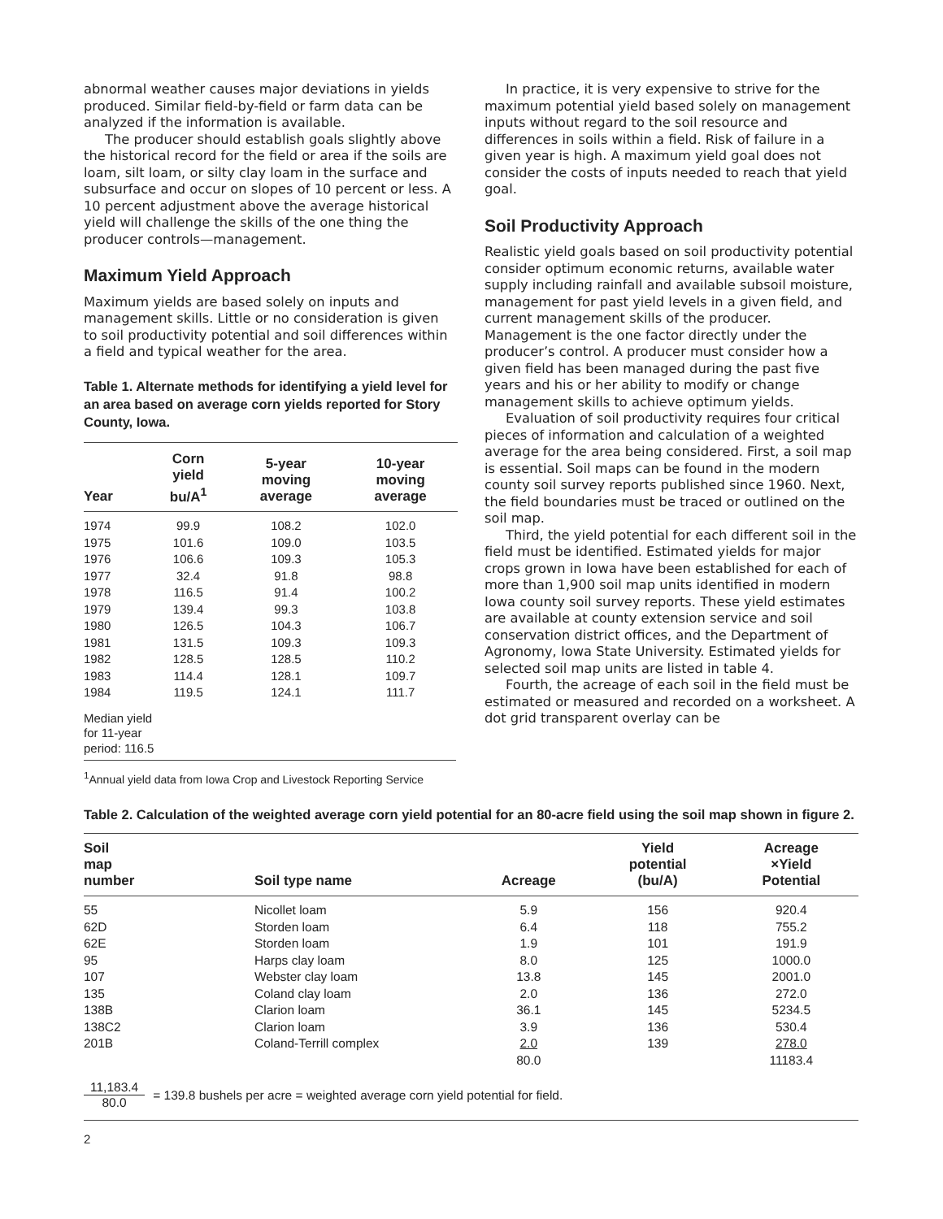abnormal weather causes major deviations in yields produced. Similar field-by-field or farm data can be analyzed if the information is available.
The producer should establish goals slightly above the historical record for the field or area if the soils are loam, silt loam, or silty clay loam in the surface and subsurface and occur on slopes of 10 percent or less. A 10 percent adjustment above the average historical yield will challenge the skills of the one thing the producer controls—management.
Maximum Yield Approach
Maximum yields are based solely on inputs and management skills. Little or no consideration is given to soil productivity potential and soil differences within a field and typical weather for the area.
Table 1. Alternate methods for identifying a yield level for an area based on average corn yields reported for Story County, Iowa.
| Year | Corn yield bu/A<sup>1</sup> | 5-year moving average | 10-year moving average |
| --- | --- | --- | --- |
| 1974 | 99.9 | 108.2 | 102.0 |
| 1975 | 101.6 | 109.0 | 103.5 |
| 1976 | 106.6 | 109.3 | 105.3 |
| 1977 | 32.4 | 91.8 | 98.8 |
| 1978 | 116.5 | 91.4 | 100.2 |
| 1979 | 139.4 | 99.3 | 103.8 |
| 1980 | 126.5 | 104.3 | 106.7 |
| 1981 | 131.5 | 109.3 | 109.3 |
| 1982 | 128.5 | 128.5 | 110.2 |
| 1983 | 114.4 | 128.1 | 109.7 |
| 1984 | 119.5 | 124.1 | 111.7 |
| Median yield for 11-year period: 116.5 | | | |
<sup>1</sup> Annual yield data from Iowa Crop and Livestock Reporting Service
In practice, it is very expensive to strive for the maximum potential yield based solely on management inputs without regard to the soil resource and differences in soils within a field. Risk of failure in a given year is high. A maximum yield goal does not consider the costs of inputs needed to reach that yield goal.
Soil Productivity Approach
Realistic yield goals based on soil productivity potential consider optimum economic returns, available water supply including rainfall and available subsoil moisture, management for past yield levels in a given field, and current management skills of the producer. Management is the one factor directly under the producer’s control. A producer must consider how a given field has been managed during the past five years and his or her ability to modify or change management skills to achieve optimum yields.
Evaluation of soil productivity requires four critical pieces of information and calculation of a weighted average for the area being considered. First, a soil map is essential. Soil maps can be found in the modern county soil survey reports published since 1960. Next, the field boundaries must be traced or outlined on the soil map.
Third, the yield potential for each different soil in the field must be identified. Estimated yields for major crops grown in Iowa have been established for each of more than 1,900 soil map units identified in modern Iowa county soil survey reports. These yield estimates are available at county extension service and soil conservation district offices, and the Department of Agronomy, Iowa State University. Estimated yields for selected soil map units are listed in table 4.
Fourth, the acreage of each soil in the field must be estimated or measured and recorded on a worksheet. A dot grid transparent overlay can be
Table 2. Calculation of the weighted average corn yield potential for an 80-acre field using the soil map shown in figure 2.
| Soil map number | Soil type name | Acreage | Yield potential (bu/A) | Acreage ×Yield Potential |
| --- | --- | --- | --- | --- |
| 55 | Nicollet loam | 5.9 | 156 | 920.4 |
| 62D | Storden loam | 6.4 | 118 | 755.2 |
| 62E | Storden loam | 1.9 | 101 | 191.9 |
| 95 | Harps clay loam | 8.0 | 125 | 1000.0 |
| 107 | Webster clay loam | 13.8 | 145 | 2001.0 |
| 135 | Coland clay loam | 2.0 | 136 | 272.0 |
| 138B | Clarion loam | 36.1 | 145 | 5234.5 |
| 138C2 | Clarion loam | 3.9 | 136 | 530.4 |
| 201B | Coland-Terrill complex | 2.0 | 139 | 278.0 |
| | | 80.0 | | 11183.4 |
11,183.4 80.0 = 139.8 bushels per acre = weighted average corn yield potential for field.
2